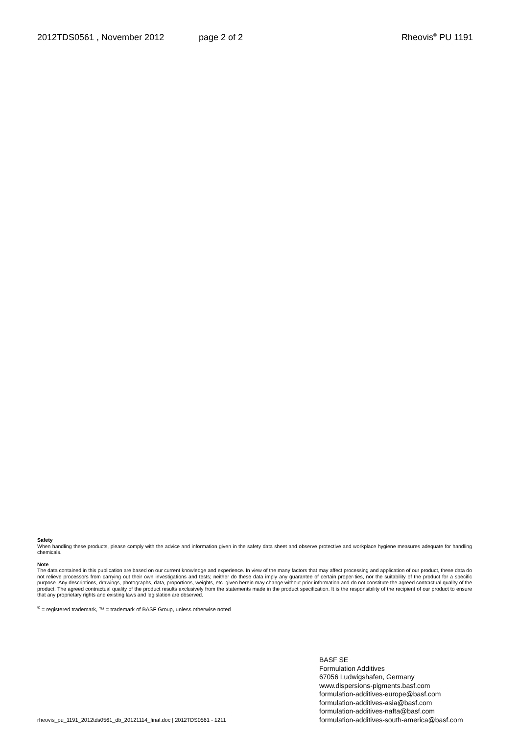2012TDS0561 , November 2012 page 2 of 2 Rheovis<sup>®</sup> PU 1191
Safety
When handling these products, please comply with the advice and information given in the safety data sheet and observe protective and workplace hygiene measures adequate for handling chemicals.
Note
The data contained in this publication are based on our current knowledge and experience. In view of the many factors that may affect processing and application of our product, these data do not relieve processors from carrying out their own investigations and tests; neither do these data imply any guarantee of certain proper-ties, nor the suitability of the product for a specific purpose. Any descriptions, drawings, photographs, data, proportions, weights, etc. given herein may change without prior information and do not constitute the agreed contractual quality of the product. The agreed contractual quality of the product results exclusively from the statements made in the product specification. It is the responsibility of the recipient of our product to ensure that any proprietary rights and existing laws and legislation are observed.
<sup>®</sup> = registered trademark, ™ = trademark of BASF Group, unless otherwise noted
rheovis_pu_1191_2012tds0561_db_20121114_final.doc | 2012TDS0561 - 1211
BASF SE
Formulation Additives
67056 Ludwigshafen, Germany
www.dispersions-pigments.basf.com
formulation-additives-europe@basf.com
formulation-additives-asia@basf.com
formulation-additives-nafta@basf.com
formulation-additives-south-america@basf.com